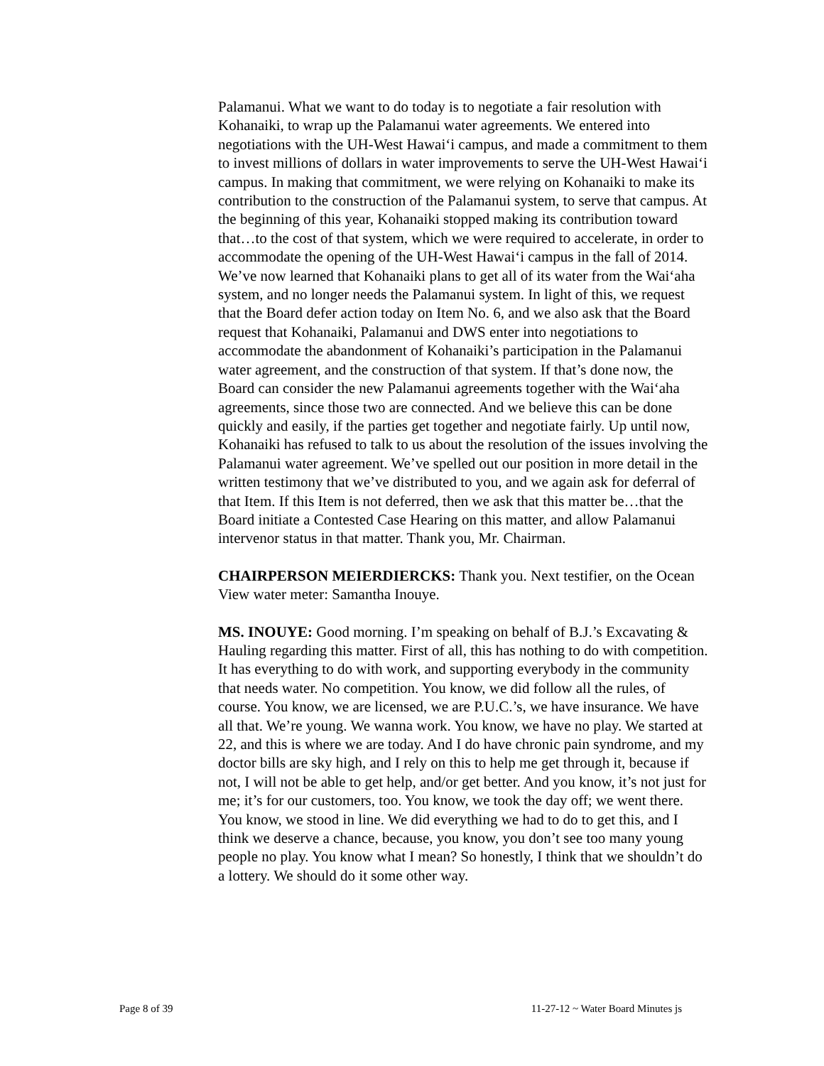Palamanui. What we want to do today is to negotiate a fair resolution with Kohanaiki, to wrap up the Palamanui water agreements. We entered into negotiations with the UH-West Hawai‘i campus, and made a commitment to them to invest millions of dollars in water improvements to serve the UH-West Hawai‘i campus. In making that commitment, we were relying on Kohanaiki to make its contribution to the construction of the Palamanui system, to serve that campus. At the beginning of this year, Kohanaiki stopped making its contribution toward that…to the cost of that system, which we were required to accelerate, in order to accommodate the opening of the UH-West Hawai‘i campus in the fall of 2014. We’ve now learned that Kohanaiki plans to get all of its water from the Wai‘aha system, and no longer needs the Palamanui system. In light of this, we request that the Board defer action today on Item No. 6, and we also ask that the Board request that Kohanaiki, Palamanui and DWS enter into negotiations to accommodate the abandonment of Kohanaiki’s participation in the Palamanui water agreement, and the construction of that system. If that’s done now, the Board can consider the new Palamanui agreements together with the Wai‘aha agreements, since those two are connected. And we believe this can be done quickly and easily, if the parties get together and negotiate fairly. Up until now, Kohanaiki has refused to talk to us about the resolution of the issues involving the Palamanui water agreement. We’ve spelled out our position in more detail in the written testimony that we’ve distributed to you, and we again ask for deferral of that Item. If this Item is not deferred, then we ask that this matter be…that the Board initiate a Contested Case Hearing on this matter, and allow Palamanui intervenor status in that matter. Thank you, Mr. Chairman.
CHAIRPERSON MEIERDIERCKS: Thank you. Next testifier, on the Ocean View water meter: Samantha Inouye.
MS. INOUYE: Good morning. I’m speaking on behalf of B.J.’s Excavating & Hauling regarding this matter. First of all, this has nothing to do with competition. It has everything to do with work, and supporting everybody in the community that needs water. No competition. You know, we did follow all the rules, of course. You know, we are licensed, we are P.U.C.’s, we have insurance. We have all that. We’re young. We wanna work. You know, we have no play. We started at 22, and this is where we are today. And I do have chronic pain syndrome, and my doctor bills are sky high, and I rely on this to help me get through it, because if not, I will not be able to get help, and/or get better. And you know, it’s not just for me; it’s for our customers, too. You know, we took the day off; we went there. You know, we stood in line. We did everything we had to do to get this, and I think we deserve a chance, because, you know, you don’t see too many young people no play. You know what I mean? So honestly, I think that we shouldn’t do a lottery. We should do it some other way.
Page 8 of 39 11-27-12 ~ Water Board Minutes js